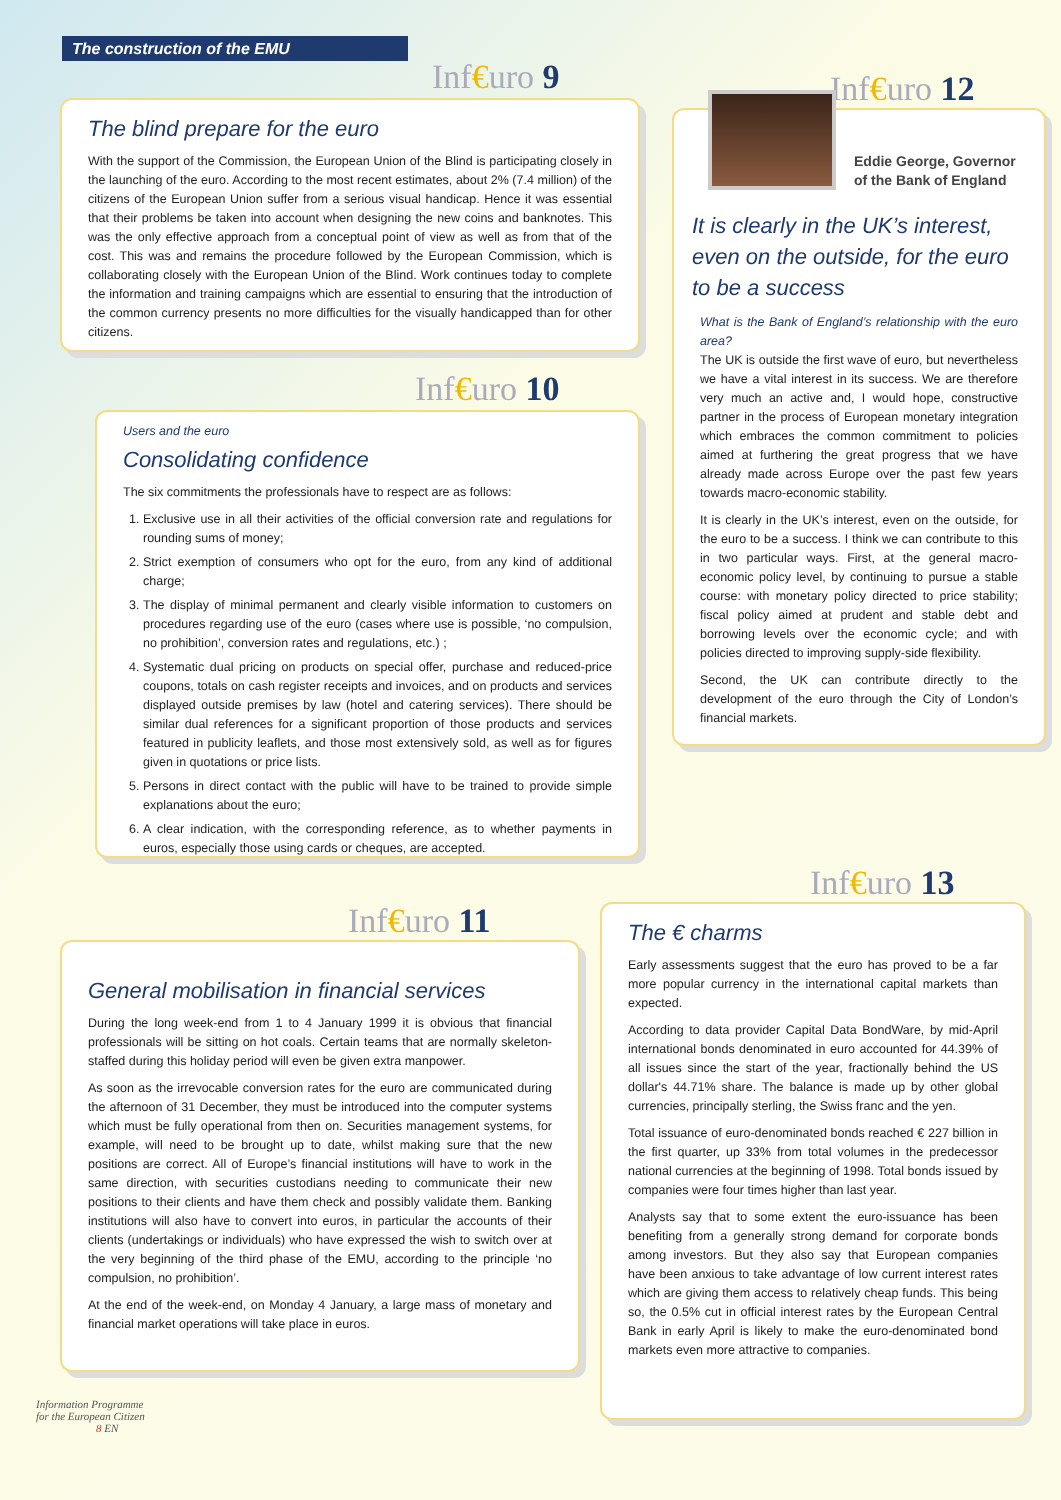The construction of the EMU
Inf€uro 9
The blind prepare for the euro
With the support of the Commission, the European Union of the Blind is participating closely in the launching of the euro. According to the most recent estimates, about 2% (7.4 million) of the citizens of the European Union suffer from a serious visual handicap. Hence it was essential that their problems be taken into account when designing the new coins and banknotes. This was the only effective approach from a conceptual point of view as well as from that of the cost. This was and remains the procedure followed by the European Commission, which is collaborating closely with the European Union of the Blind. Work continues today to complete the information and training campaigns which are essential to ensuring that the introduction of the common currency presents no more difficulties for the visually handicapped than for other citizens.
Inf€uro 10
Users and the euro
Consolidating confidence
The six commitments the professionals have to respect are as follows:
1. Exclusive use in all their activities of the official conversion rate and regulations for rounding sums of money;
2. Strict exemption of consumers who opt for the euro, from any kind of additional charge;
3. The display of minimal permanent and clearly visible information to customers on procedures regarding use of the euro (cases where use is possible, ‘no compulsion, no prohibition’, conversion rates and regulations, etc.) ;
4. Systematic dual pricing on products on special offer, purchase and reduced-price coupons, totals on cash register receipts and invoices, and on products and services displayed outside premises by law (hotel and catering services). There should be similar dual references for a significant proportion of those products and services featured in publicity leaflets, and those most extensively sold, as well as for figures given in quotations or price lists.
5. Persons in direct contact with the public will have to be trained to provide simple explanations about the euro;
6. A clear indication, with the corresponding reference, as to whether payments in euros, especially those using cards or cheques, are accepted.
Inf€uro 11
General mobilisation in financial services
During the long week-end from 1 to 4 January 1999 it is obvious that financial professionals will be sitting on hot coals. Certain teams that are normally skeleton-staffed during this holiday period will even be given extra manpower.
As soon as the irrevocable conversion rates for the euro are communicated during the afternoon of 31 December, they must be introduced into the computer systems which must be fully operational from then on. Securities management systems, for example, will need to be brought up to date, whilst making sure that the new positions are correct. All of Europe’s financial institutions will have to work in the same direction, with securities custodians needing to communicate their new positions to their clients and have them check and possibly validate them. Banking institutions will also have to convert into euros, in particular the accounts of their clients (undertakings or individuals) who have expressed the wish to switch over at the very beginning of the third phase of the EMU, according to the principle ‘no compulsion, no prohibition’.
At the end of the week-end, on Monday 4 January, a large mass of monetary and financial market operations will take place in euros.
Inf€uro 12
Eddie George, Governor
of the Bank of England
It is clearly in the UK’s interest, even on the outside, for the euro to be a success
What is the Bank of England’s relationship with the euro area?
The UK is outside the first wave of euro, but nevertheless we have a vital interest in its success. We are therefore very much an active and, I would hope, constructive partner in the process of European monetary integration which embraces the common commitment to policies aimed at furthering the great progress that we have already made across Europe over the past few years towards macro-economic stability.
It is clearly in the UK’s interest, even on the outside, for the euro to be a success. I think we can contribute to this in two particular ways. First, at the general macro-economic policy level, by continuing to pursue a stable course: with monetary policy directed to price stability; fiscal policy aimed at prudent and stable debt and borrowing levels over the economic cycle; and with policies directed to improving supply-side flexibility.
Second, the UK can contribute directly to the development of the euro through the City of London’s financial markets.
Inf€uro 13
The € charms
Early assessments suggest that the euro has proved to be a far more popular currency in the international capital markets than expected.
According to data provider Capital Data BondWare, by mid-April international bonds denominated in euro accounted for 44.39% of all issues since the start of the year, fractionally behind the US dollar's 44.71% share. The balance is made up by other global currencies, principally sterling, the Swiss franc and the yen.
Total issuance of euro-denominated bonds reached € 227 billion in the first quarter, up 33% from total volumes in the predecessor national currencies at the beginning of 1998. Total bonds issued by companies were four times higher than last year.
Analysts say that to some extent the euro-issuance has been benefiting from a generally strong demand for corporate bonds among investors. But they also say that European companies have been anxious to take advantage of low current interest rates which are giving them access to relatively cheap funds. This being so, the 0.5% cut in official interest rates by the European Central Bank in early April is likely to make the euro-denominated bond markets even more attractive to companies.
Information Programme
for the European Citizen
8 EN